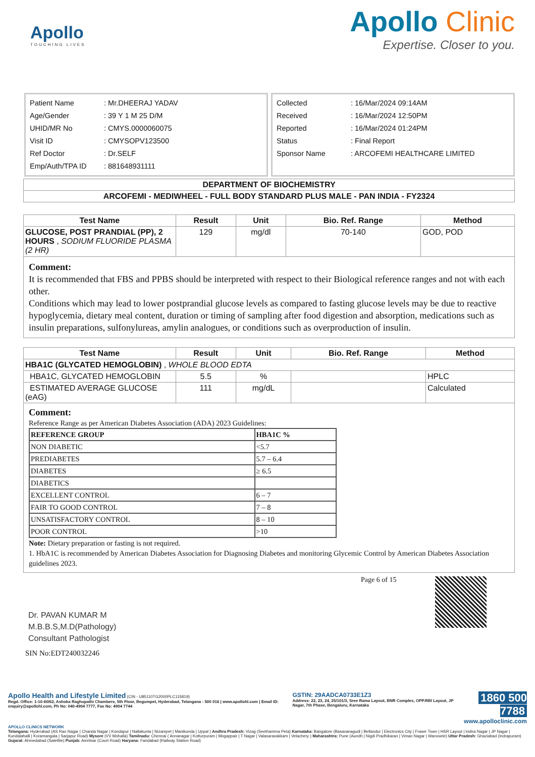Apollo
TOUCHING LIVES
Apollo Clinic
Expertise. Closer to you.
| Patient Name | : Mr.DHEERAJ YADAV |
| Age/Gender | : 39 Y 1 M 25 D/M |
| UHID/MR No | : CMYS.0000060075 |
| Visit ID | : CMYSOPV123500 |
| Ref Doctor | : Dr.SELF |
| Emp/Auth/TPA ID | : 881648931111 |
| Collected | : 16/Mar/2024 09:14AM |
| Received | : 16/Mar/2024 12:50PM |
| Reported | : 16/Mar/2024 01:24PM |
| Status | : Final Report |
| Sponsor Name | : ARCOFEMI HEALTHCARE LIMITED |
| DEPARTMENT OF BIOCHEMISTRY |
| --- |
| ARCOFEMI - MEDIWHEEL - FULL BODY STANDARD PLUS MALE - PAN INDIA - FY2324 |
| Test Name | Result | Unit | Bio. Ref. Range | Method |
| --- | --- | --- | --- | --- |
| GLUCOSE, POST PRANDIAL (PP), 2 HOURS , SODIUM FLUORIDE PLASMA (2 HR) | 129 | mg/dl | 70-140 | GOD, POD |
Comment:
It is recommended that FBS and PPBS should be interpreted with respect to their Biological reference ranges and not with each other.
Conditions which may lead to lower postprandial glucose levels as compared to fasting glucose levels may be due to reactive hypoglycemia, dietary meal content, duration or timing of sampling after food digestion and absorption, medications such as insulin preparations, sulfonylureas, amylin analogues, or conditions such as overproduction of insulin.
| Test Name | Result | Unit | Bio. Ref. Range | Method |
| --- | --- | --- | --- | --- |
| HBA1C (GLYCATED HEMOGLOBIN) , WHOLE BLOOD EDTA | | | | |
| HBA1C, GLYCATED HEMOGLOBIN | 5.5 | % | | HPLC |
| ESTIMATED AVERAGE GLUCOSE (eAG) | 111 | mg/dL | | Calculated |
Comment:
Reference Range as per American Diabetes Association (ADA) 2023 Guidelines:
| REFERENCE GROUP | HBA1C % |
| NON DIABETIC | <5.7 |
| PREDIABETES | 5.7 – 6.4 |
| DIABETES | ≥ 6.5 |
| DIABETICS | |
| EXCELLENT CONTROL | 6 – 7 |
| FAIR TO GOOD CONTROL | 7 – 8 |
| UNSATISFACTORY CONTROL | 8 – 10 |
| POOR CONTROL | >10 |
Note: Dietary preparation or fasting is not required.
1. HbA1C is recommended by American Diabetes Association for Diagnosing Diabetes and monitoring Glycemic Control by American Diabetes Association guidelines 2023.
Page 6 of 15
Dr. PAVAN KUMAR M
M.B.B.S,M.D(Pathology)
Consultant Pathologist
SIN No:EDT240032246
Apollo Health and Lifestyle Limited (CIN - U85110TG2000PLC115819)
Regd. Office: 1-10-60/62, Ashoka Raghupathi Chambers, 5th Floor, Begumpet, Hyderabad, Telangana - 500 016 | www.apollohl.com | Email ID: enquiry@apollohl.com, Ph No: 040-4904 7777, Fax No: 4904 7744
GSTIN: 29AADCA0733E1Z3
Address: 22, 23, 24, 25/101/3, Sree Rama Layout, BNR Complex, OPP.RBI Layout, JP Nagar, 7th Phase, Bengaluru, Karnataka
1860 500 7788
www.apolloclinic.com
APOLLO CLINICS NETWORK
Telangana: Hyderabad (AS Rao Nagar | Chanda Nagar | Kondapur | Nallakunta | Nizampet | Manikonda | Uppal ) Andhra Pradesh: Vizag (Seethamma Peta) Karnataka: Bangalore (Basavanagudi | Bellandur | Electronics City | Fraser Town | HSR Layout | Indira Nagar | JP Nagar | Kundalahalli | Koramangala | Sarjapur Road) Mysore (VV Mohalla) Tamilnadu: Chennai ( Annanagar | Kotturpuram | Mogappair | T Nagar | Valasaravakkam | Velachery ) Maharashtra: Pune (Aundh | Nigdi Pradhikaran | Viman Nagar | Wanowrie) Uttar Pradesh: Ghaziabad (Indrapuram) Gujarat: Ahmedabad (Satellite) Punjab: Amritsar (Court Road) Haryana: Faridabad (Railway Station Road)